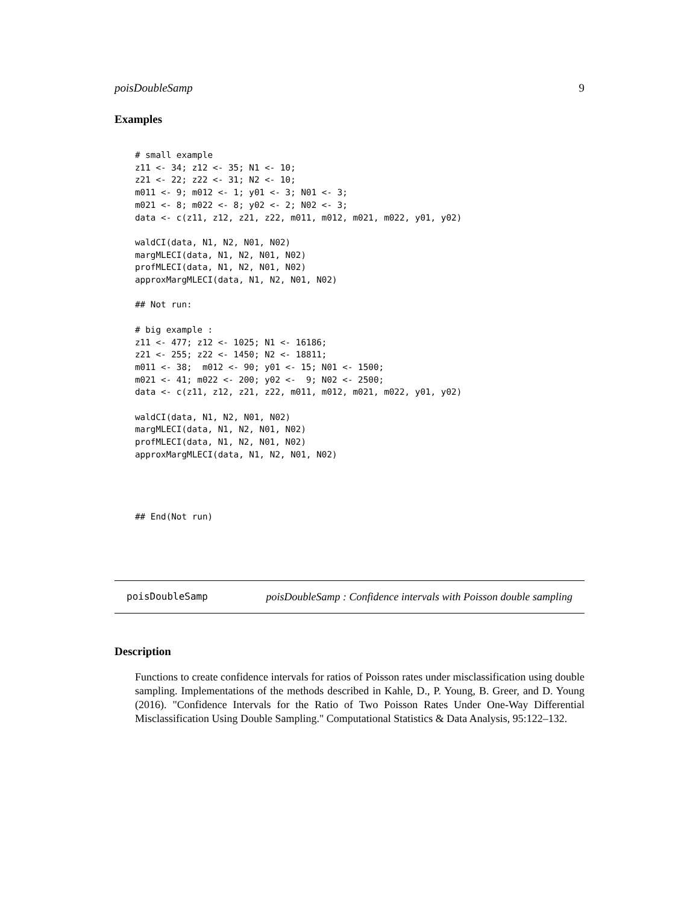poisDoubleSamp 9
Examples
# small example
z11 <- 34; z12 <- 35; N1 <- 10;
z21 <- 22; z22 <- 31; N2 <- 10;
m011 <- 9; m012 <- 1; y01 <- 3; N01 <- 3;
m021 <- 8; m022 <- 8; y02 <- 2; N02 <- 3;
data <- c(z11, z12, z21, z22, m011, m012, m021, m022, y01, y02)

waldCI(data, N1, N2, N01, N02)
margMLECI(data, N1, N2, N01, N02)
profMLECI(data, N1, N2, N01, N02)
approxMargMLECI(data, N1, N2, N01, N02)

## Not run:

# big example :
z11 <- 477; z12 <- 1025; N1 <- 16186;
z21 <- 255; z22 <- 1450; N2 <- 18811;
m011 <- 38;  m012 <- 90; y01 <- 15; N01 <- 1500;
m021 <- 41; m022 <- 200; y02 <-  9; N02 <- 2500;
data <- c(z11, z12, z21, z22, m011, m012, m021, m022, y01, y02)

waldCI(data, N1, N2, N01, N02)
margMLECI(data, N1, N2, N01, N02)
profMLECI(data, N1, N2, N01, N02)
approxMargMLECI(data, N1, N2, N01, N02)




## End(Not run)
poisDoubleSamp poisDoubleSamp : Confidence intervals with Poisson double sampling
Description
Functions to create confidence intervals for ratios of Poisson rates under misclassification using double sampling. Implementations of the methods described in Kahle, D., P. Young, B. Greer, and D. Young (2016). "Confidence Intervals for the Ratio of Two Poisson Rates Under One-Way Differential Misclassification Using Double Sampling." Computational Statistics & Data Analysis, 95:122–132.